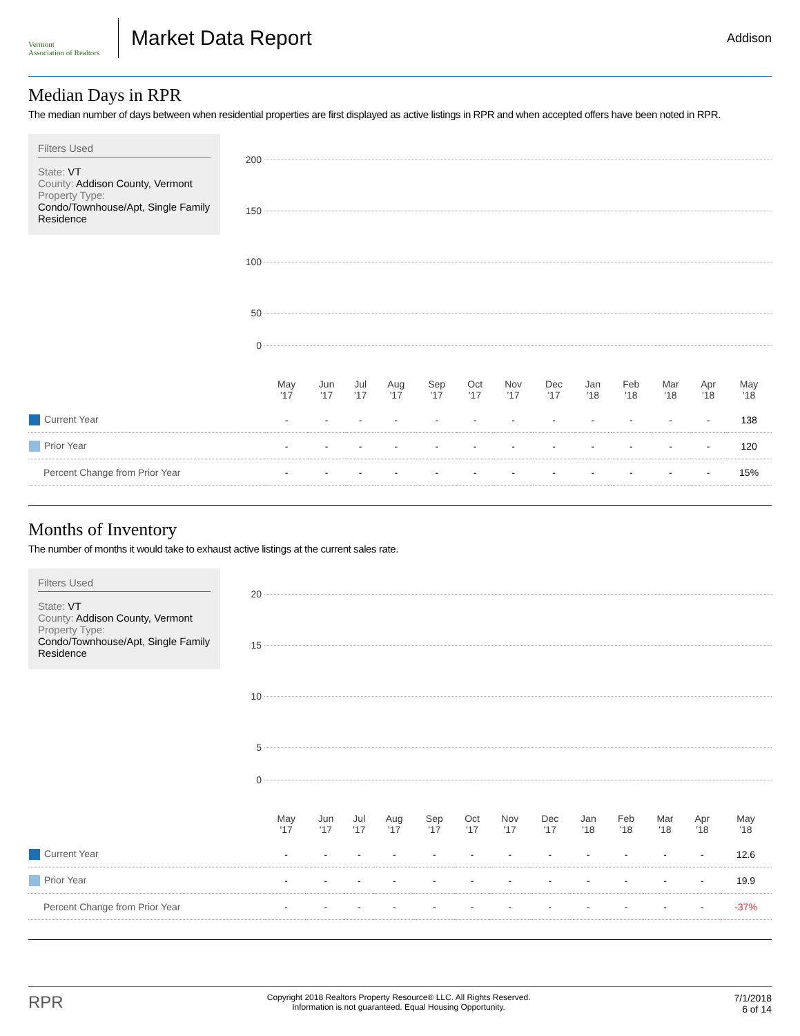Vermont
Association of Realtors
Market Data Report
Addison
Median Days in RPR
The median number of days between when residential properties are first displayed as active listings in RPR and when accepted offers have been noted in RPR.
Filters Used
State: VT
County: Addison County, Vermont
Property Type:
Condo/Townhouse/Apt, Single Family Residence
200
150
100
50
0
| | May '17 | Jun '17 | Jul '17 | Aug '17 | Sep '17 | Oct '17 | Nov '17 | Dec '17 | Jan '18 | Feb '18 | Mar '18 | Apr '18 | May '18 |
| Current Year | - | - | - | - | - | - | - | - | - | - | - | - | 138 |
| Prior Year | - | - | - | - | - | - | - | - | - | - | - | - | 120 |
| Percent Change from Prior Year | - | - | - | - | - | - | - | - | - | - | - | - | 15% |
Months of Inventory
The number of months it would take to exhaust active listings at the current sales rate.
Filters Used
State: VT
County: Addison County, Vermont
Property Type:
Condo/Townhouse/Apt, Single Family Residence
20
15
10
5
0
| | May '17 | Jun '17 | Jul '17 | Aug '17 | Sep '17 | Oct '17 | Nov '17 | Dec '17 | Jan '18 | Feb '18 | Mar '18 | Apr '18 | May '18 |
| Current Year | - | - | - | - | - | - | - | - | - | - | - | - | 12.6 |
| Prior Year | - | - | - | - | - | - | - | - | - | - | - | - | 19.9 |
| Percent Change from Prior Year | - | - | - | - | - | - | - | - | - | - | - | - | -37% |
RPR
Copyright 2018 Realtors Property Resource® LLC. All Rights Reserved.
Information is not guaranteed. Equal Housing Opportunity.
7/1/2018
6 of 14